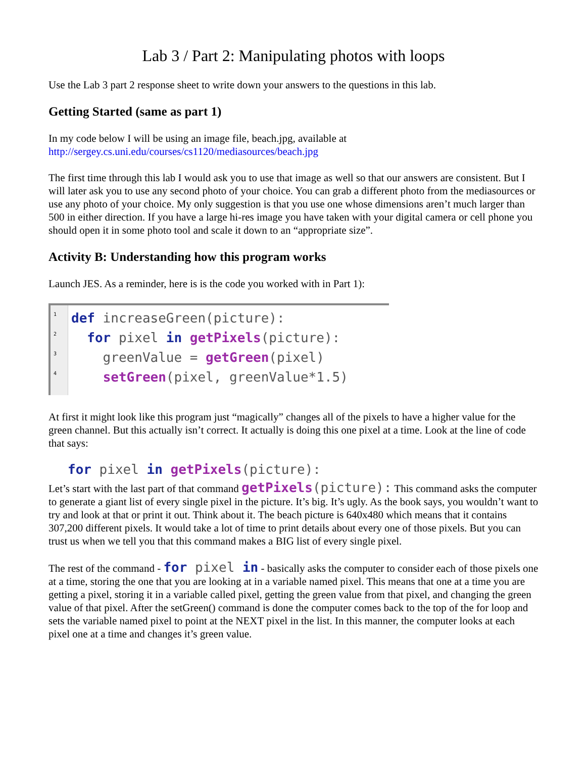Lab 3 / Part 2: Manipulating photos with loops
Use the Lab 3 part 2 response sheet to write down your answers to the questions in this lab.
Getting Started (same as part 1)
In my code below I will be using an image file, beach.jpg, available at
http://sergey.cs.uni.edu/courses/cs1120/mediasources/beach.jpg
The first time through this lab I would ask you to use that image as well so that our answers are consistent. But I will later ask you to use any second photo of your choice. You can grab a different photo from the mediasources or use any photo of your choice. My only suggestion is that you use one whose dimensions aren’t much larger than 500 in either direction. If you have a large hi-res image you have taken with your digital camera or cell phone you should open it in some photo tool and scale it down to an “appropriate size”.
Activity B: Understanding how this program works
Launch JES. As a reminder, here is is the code you worked with in Part 1):
1
2
3
4
def increaseGreen(picture):
for pixel in getPixels(picture):
greenValue = getGreen(pixel)
setGreen(pixel, greenValue*1.5)
At first it might look like this program just “magically” changes all of the pixels to have a higher value for the green channel. But this actually isn’t correct. It actually is doing this one pixel at a time. Look at the line of code that says:
for pixel in getPixels(picture):
Let’s start with the last part of that command getPixels(picture): This command asks the computer to generate a giant list of every single pixel in the picture. It’s big. It’s ugly. As the book says, you wouldn’t want to try and look at that or print it out. Think about it. The beach picture is 640x480 which means that it contains 307,200 different pixels. It would take a lot of time to print details about every one of those pixels. But you can trust us when we tell you that this command makes a BIG list of every single pixel.
The rest of the command - for pixel in - basically asks the computer to consider each of those pixels one at a time, storing the one that you are looking at in a variable named pixel. This means that one at a time you are getting a pixel, storing it in a variable called pixel, getting the green value from that pixel, and changing the green value of that pixel. After the setGreen() command is done the computer comes back to the top of the for loop and sets the variable named pixel to point at the NEXT pixel in the list. In this manner, the computer looks at each pixel one at a time and changes it’s green value.